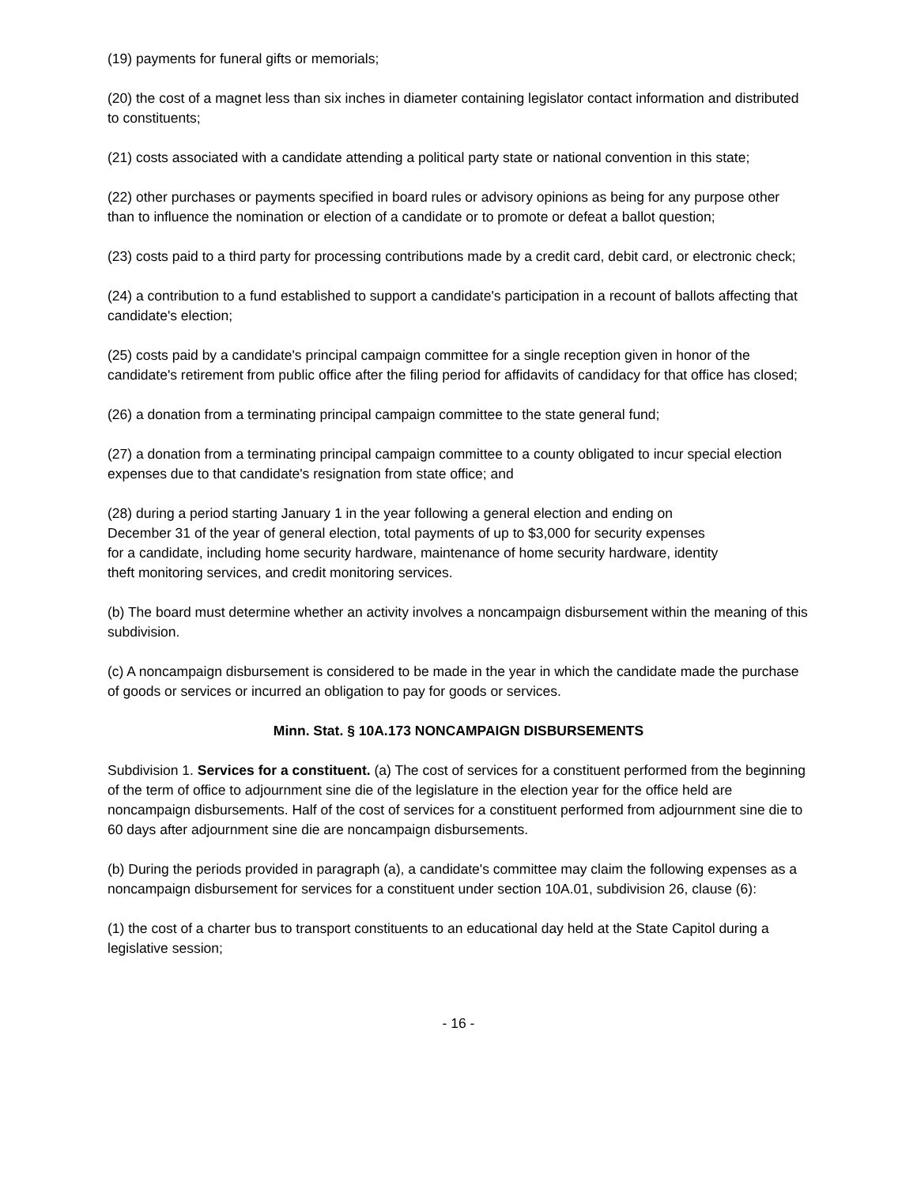(19) payments for funeral gifts or memorials;
(20) the cost of a magnet less than six inches in diameter containing legislator contact information and distributed to constituents;
(21) costs associated with a candidate attending a political party state or national convention in this state;
(22) other purchases or payments specified in board rules or advisory opinions as being for any purpose other than to influence the nomination or election of a candidate or to promote or defeat a ballot question;
(23) costs paid to a third party for processing contributions made by a credit card, debit card, or electronic check;
(24) a contribution to a fund established to support a candidate's participation in a recount of ballots affecting that candidate's election;
(25) costs paid by a candidate's principal campaign committee for a single reception given in honor of the candidate's retirement from public office after the filing period for affidavits of candidacy for that office has closed;
(26) a donation from a terminating principal campaign committee to the state general fund;
(27) a donation from a terminating principal campaign committee to a county obligated to incur special election expenses due to that candidate's resignation from state office; and
(28) during a period starting January 1 in the year following a general election and ending on December 31 of the year of general election, total payments of up to $3,000 for security expenses for a candidate, including home security hardware, maintenance of home security hardware, identity theft monitoring services, and credit monitoring services.
(b) The board must determine whether an activity involves a noncampaign disbursement within the meaning of this subdivision.
(c) A noncampaign disbursement is considered to be made in the year in which the candidate made the purchase of goods or services or incurred an obligation to pay for goods or services.
Minn. Stat. § 10A.173 NONCAMPAIGN DISBURSEMENTS
Subdivision 1. Services for a constituent. (a) The cost of services for a constituent performed from the beginning of the term of office to adjournment sine die of the legislature in the election year for the office held are noncampaign disbursements. Half of the cost of services for a constituent performed from adjournment sine die to 60 days after adjournment sine die are noncampaign disbursements.
(b) During the periods provided in paragraph (a), a candidate's committee may claim the following expenses as a noncampaign disbursement for services for a constituent under section 10A.01, subdivision 26, clause (6):
(1) the cost of a charter bus to transport constituents to an educational day held at the State Capitol during a legislative session;
- 16 -